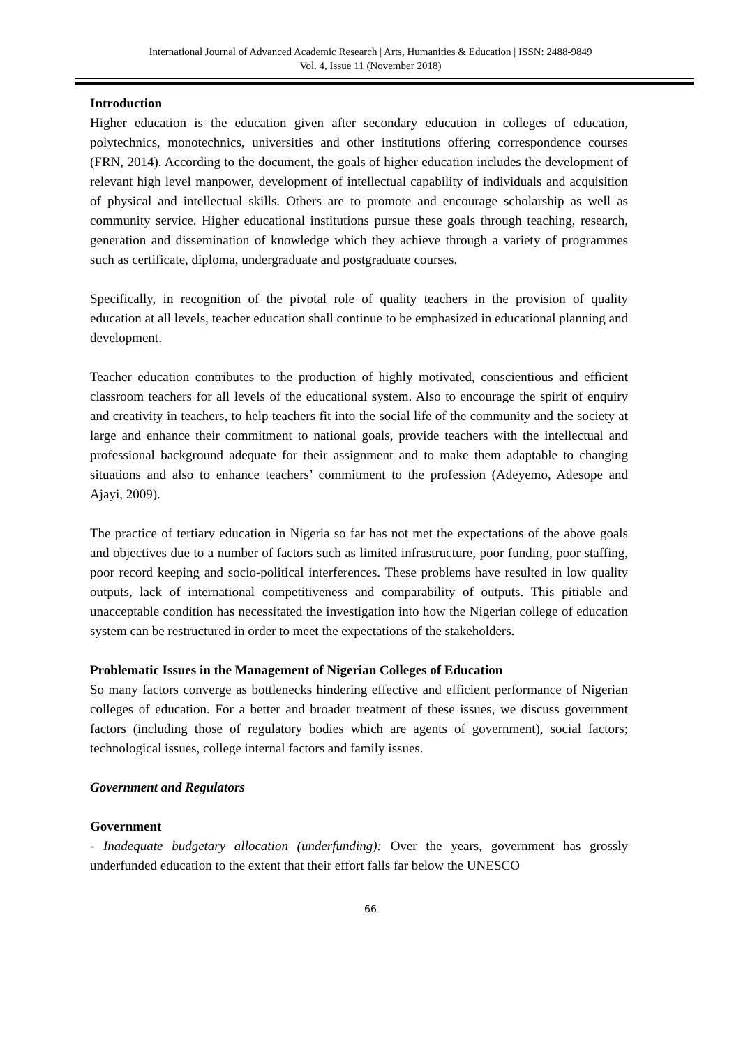International Journal of Advanced Academic Research | Arts, Humanities & Education | ISSN: 2488-9849
Vol. 4, Issue 11 (November 2018)
Introduction
Higher education is the education given after secondary education in colleges of education, polytechnics, monotechnics, universities and other institutions offering correspondence courses (FRN, 2014). According to the document, the goals of higher education includes the development of relevant high level manpower, development of intellectual capability of individuals and acquisition of physical and intellectual skills. Others are to promote and encourage scholarship as well as community service. Higher educational institutions pursue these goals through teaching, research, generation and dissemination of knowledge which they achieve through a variety of programmes such as certificate, diploma, undergraduate and postgraduate courses.
Specifically, in recognition of the pivotal role of quality teachers in the provision of quality education at all levels, teacher education shall continue to be emphasized in educational planning and development.
Teacher education contributes to the production of highly motivated, conscientious and efficient classroom teachers for all levels of the educational system. Also to encourage the spirit of enquiry and creativity in teachers, to help teachers fit into the social life of the community and the society at large and enhance their commitment to national goals, provide teachers with the intellectual and professional background adequate for their assignment and to make them adaptable to changing situations and also to enhance teachers’ commitment to the profession (Adeyemo, Adesope and Ajayi, 2009).
The practice of tertiary education in Nigeria so far has not met the expectations of the above goals and objectives due to a number of factors such as limited infrastructure, poor funding, poor staffing, poor record keeping and socio-political interferences. These problems have resulted in low quality outputs, lack of international competitiveness and comparability of outputs. This pitiable and unacceptable condition has necessitated the investigation into how the Nigerian college of education system can be restructured in order to meet the expectations of the stakeholders.
Problematic Issues in the Management of Nigerian Colleges of Education
So many factors converge as bottlenecks hindering effective and efficient performance of Nigerian colleges of education. For a better and broader treatment of these issues, we discuss government factors (including those of regulatory bodies which are agents of government), social factors; technological issues, college internal factors and family issues.
Government and Regulators
Government
- Inadequate budgetary allocation (underfunding): Over the years, government has grossly underfunded education to the extent that their effort falls far below the UNESCO
66